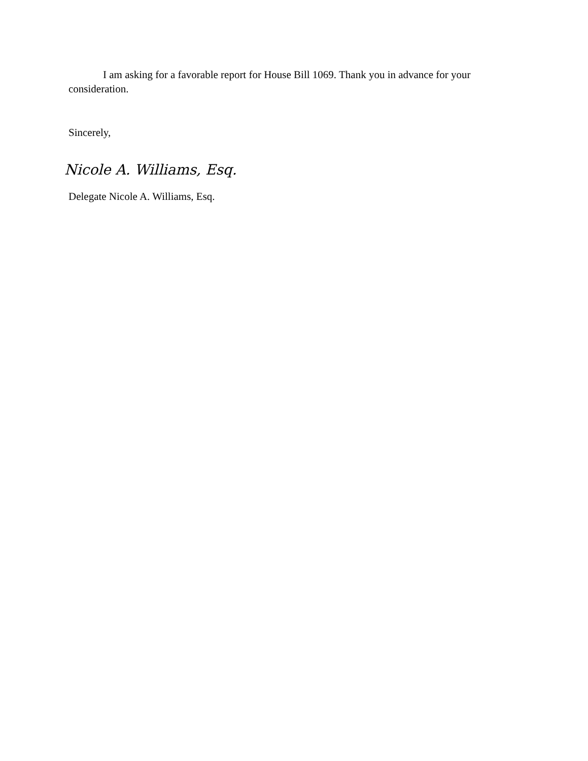I am asking for a favorable report for House Bill 1069. Thank you in advance for your consideration.
Sincerely,
Nicole A. Williams, Esq.
Delegate Nicole A. Williams, Esq.